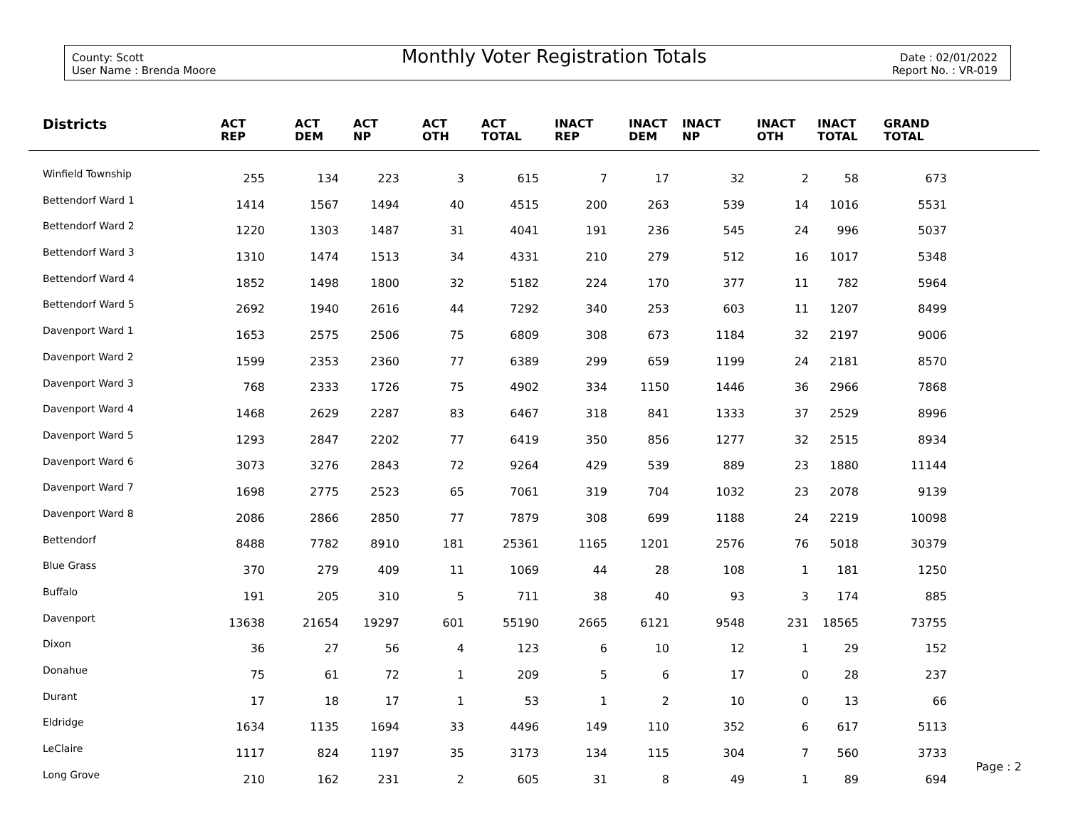County: Scott
User Name : Brenda Moore
Monthly Voter Registration Totals
Date : 02/01/2022
Report No. : VR-019
| Districts | ACT REP | ACT DEM | ACT NP | ACT OTH | ACT TOTAL | INACT REP | INACT DEM | INACT NP | INACT OTH | INACT TOTAL | GRAND TOTAL | |
| --- | --- | --- | --- | --- | --- | --- | --- | --- | --- | --- | --- | --- |
| Winfield Township | 255 | 134 | 223 | 3 | 615 | 7 | 17 | 32 | 2 | 58 | 673 | |
| Bettendorf Ward 1 | 1414 | 1567 | 1494 | 40 | 4515 | 200 | 263 | 539 | 14 | 1016 | 5531 | |
| Bettendorf Ward 2 | 1220 | 1303 | 1487 | 31 | 4041 | 191 | 236 | 545 | 24 | 996 | 5037 | |
| Bettendorf Ward 3 | 1310 | 1474 | 1513 | 34 | 4331 | 210 | 279 | 512 | 16 | 1017 | 5348 | |
| Bettendorf Ward 4 | 1852 | 1498 | 1800 | 32 | 5182 | 224 | 170 | 377 | 11 | 782 | 5964 | |
| Bettendorf Ward 5 | 2692 | 1940 | 2616 | 44 | 7292 | 340 | 253 | 603 | 11 | 1207 | 8499 | |
| Davenport Ward 1 | 1653 | 2575 | 2506 | 75 | 6809 | 308 | 673 | 1184 | 32 | 2197 | 9006 | |
| Davenport Ward 2 | 1599 | 2353 | 2360 | 77 | 6389 | 299 | 659 | 1199 | 24 | 2181 | 8570 | |
| Davenport Ward 3 | 768 | 2333 | 1726 | 75 | 4902 | 334 | 1150 | 1446 | 36 | 2966 | 7868 | |
| Davenport Ward 4 | 1468 | 2629 | 2287 | 83 | 6467 | 318 | 841 | 1333 | 37 | 2529 | 8996 | |
| Davenport Ward 5 | 1293 | 2847 | 2202 | 77 | 6419 | 350 | 856 | 1277 | 32 | 2515 | 8934 | |
| Davenport Ward 6 | 3073 | 3276 | 2843 | 72 | 9264 | 429 | 539 | 889 | 23 | 1880 | 11144 | |
| Davenport Ward 7 | 1698 | 2775 | 2523 | 65 | 7061 | 319 | 704 | 1032 | 23 | 2078 | 9139 | |
| Davenport Ward 8 | 2086 | 2866 | 2850 | 77 | 7879 | 308 | 699 | 1188 | 24 | 2219 | 10098 | |
| Bettendorf | 8488 | 7782 | 8910 | 181 | 25361 | 1165 | 1201 | 2576 | 76 | 5018 | 30379 | |
| Blue Grass | 370 | 279 | 409 | 11 | 1069 | 44 | 28 | 108 | 1 | 181 | 1250 | |
| Buffalo | 191 | 205 | 310 | 5 | 711 | 38 | 40 | 93 | 3 | 174 | 885 | |
| Davenport | 13638 | 21654 | 19297 | 601 | 55190 | 2665 | 6121 | 9548 | 231 | 18565 | 73755 | |
| Dixon | 36 | 27 | 56 | 4 | 123 | 6 | 10 | 12 | 1 | 29 | 152 | |
| Donahue | 75 | 61 | 72 | 1 | 209 | 5 | 6 | 17 | 0 | 28 | 237 | |
| Durant | 17 | 18 | 17 | 1 | 53 | 1 | 2 | 10 | 0 | 13 | 66 | |
| Eldridge | 1634 | 1135 | 1694 | 33 | 4496 | 149 | 110 | 352 | 6 | 617 | 5113 | |
| LeClaire | 1117 | 824 | 1197 | 35 | 3173 | 134 | 115 | 304 | 7 | 560 | 3733 | |
| Long Grove | 210 | 162 | 231 | 2 | 605 | 31 | 8 | 49 | 1 | 89 | 694 | |
Page : 2